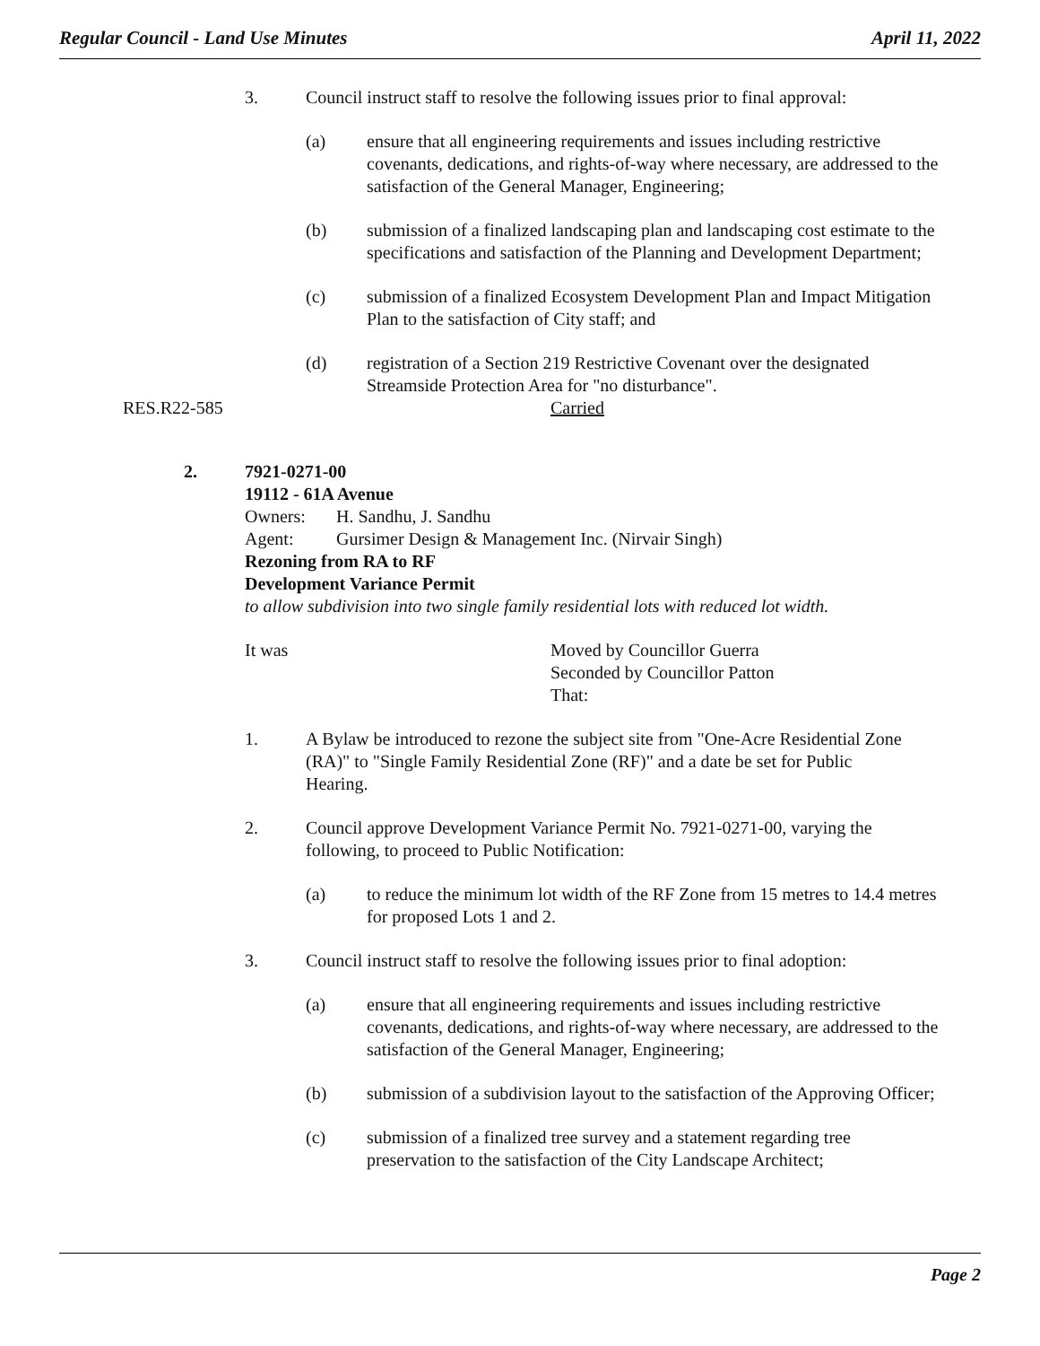Regular Council - Land Use Minutes April 11, 2022
3. Council instruct staff to resolve the following issues prior to final approval:
(a) ensure that all engineering requirements and issues including restrictive covenants, dedications, and rights-of-way where necessary, are addressed to the satisfaction of the General Manager, Engineering;
(b) submission of a finalized landscaping plan and landscaping cost estimate to the specifications and satisfaction of the Planning and Development Department;
(c) submission of a finalized Ecosystem Development Plan and Impact Mitigation Plan to the satisfaction of City staff; and
(d) registration of a Section 219 Restrictive Covenant over the designated Streamside Protection Area for "no disturbance".
RES.R22-585 Carried
2. 7921-0271-00
19112 - 61A Avenue
Owners: H. Sandhu, J. Sandhu
Agent: Gursimer Design & Management Inc. (Nirvair Singh)
Rezoning from RA to RF
Development Variance Permit
to allow subdivision into two single family residential lots with reduced lot width.
It was Moved by Councillor Guerra
Seconded by Councillor Patton
That:
1. A Bylaw be introduced to rezone the subject site from "One-Acre Residential Zone (RA)" to "Single Family Residential Zone (RF)" and a date be set for Public Hearing.
2. Council approve Development Variance Permit No. 7921-0271-00, varying the following, to proceed to Public Notification:
(a) to reduce the minimum lot width of the RF Zone from 15 metres to 14.4 metres for proposed Lots 1 and 2.
3. Council instruct staff to resolve the following issues prior to final adoption:
(a) ensure that all engineering requirements and issues including restrictive covenants, dedications, and rights-of-way where necessary, are addressed to the satisfaction of the General Manager, Engineering;
(b) submission of a subdivision layout to the satisfaction of the Approving Officer;
(c) submission of a finalized tree survey and a statement regarding tree preservation to the satisfaction of the City Landscape Architect;
Page 2